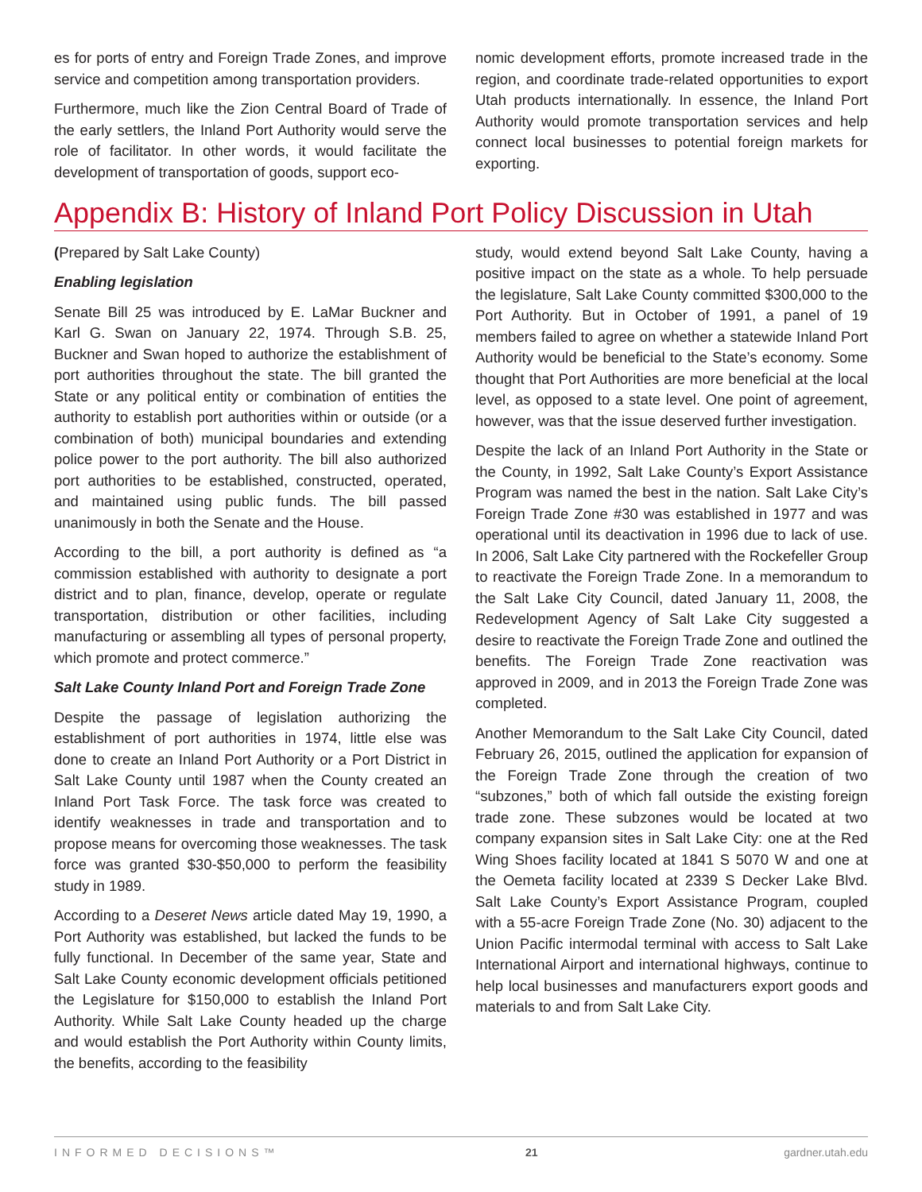es for ports of entry and Foreign Trade Zones, and improve service and competition among transportation providers.
Furthermore, much like the Zion Central Board of Trade of the early settlers, the Inland Port Authority would serve the role of facilitator. In other words, it would facilitate the development of transportation of goods, support eco-
nomic development efforts, promote increased trade in the region, and coordinate trade-related opportunities to export Utah products internationally. In essence, the Inland Port Authority would promote transportation services and help connect local businesses to potential foreign markets for exporting.
Appendix B: History of Inland Port Policy Discussion in Utah
(Prepared by Salt Lake County)
Enabling legislation
Senate Bill 25 was introduced by E. LaMar Buckner and Karl G. Swan on January 22, 1974. Through S.B. 25, Buckner and Swan hoped to authorize the establishment of port authorities throughout the state. The bill granted the State or any political entity or combination of entities the authority to establish port authorities within or outside (or a combination of both) municipal boundaries and extending police power to the port authority. The bill also authorized port authorities to be established, constructed, operated, and maintained using public funds. The bill passed unanimously in both the Senate and the House.
According to the bill, a port authority is defined as “a commission established with authority to designate a port district and to plan, finance, develop, operate or regulate transportation, distribution or other facilities, including manufacturing or assembling all types of personal property, which promote and protect commerce.”
Salt Lake County Inland Port and Foreign Trade Zone
Despite the passage of legislation authorizing the establishment of port authorities in 1974, little else was done to create an Inland Port Authority or a Port District in Salt Lake County until 1987 when the County created an Inland Port Task Force. The task force was created to identify weaknesses in trade and transportation and to propose means for overcoming those weaknesses. The task force was granted $30-$50,000 to perform the feasibility study in 1989.
According to a Deseret News article dated May 19, 1990, a Port Authority was established, but lacked the funds to be fully functional. In December of the same year, State and Salt Lake County economic development officials petitioned the Legislature for $150,000 to establish the Inland Port Authority. While Salt Lake County headed up the charge and would establish the Port Authority within County limits, the benefits, according to the feasibility
study, would extend beyond Salt Lake County, having a positive impact on the state as a whole. To help persuade the legislature, Salt Lake County committed $300,000 to the Port Authority. But in October of 1991, a panel of 19 members failed to agree on whether a statewide Inland Port Authority would be beneficial to the State’s economy. Some thought that Port Authorities are more beneficial at the local level, as opposed to a state level. One point of agreement, however, was that the issue deserved further investigation.
Despite the lack of an Inland Port Authority in the State or the County, in 1992, Salt Lake County’s Export Assistance Program was named the best in the nation. Salt Lake City’s Foreign Trade Zone #30 was established in 1977 and was operational until its deactivation in 1996 due to lack of use. In 2006, Salt Lake City partnered with the Rockefeller Group to reactivate the Foreign Trade Zone. In a memorandum to the Salt Lake City Council, dated January 11, 2008, the Redevelopment Agency of Salt Lake City suggested a desire to reactivate the Foreign Trade Zone and outlined the benefits. The Foreign Trade Zone reactivation was approved in 2009, and in 2013 the Foreign Trade Zone was completed.
Another Memorandum to the Salt Lake City Council, dated February 26, 2015, outlined the application for expansion of the Foreign Trade Zone through the creation of two “subzones,” both of which fall outside the existing foreign trade zone. These subzones would be located at two company expansion sites in Salt Lake City: one at the Red Wing Shoes facility located at 1841 S 5070 W and one at the Oemeta facility located at 2339 S Decker Lake Blvd. Salt Lake County’s Export Assistance Program, coupled with a 55-acre Foreign Trade Zone (No. 30) adjacent to the Union Pacific intermodal terminal with access to Salt Lake International Airport and international highways, continue to help local businesses and manufacturers export goods and materials to and from Salt Lake City.
INFORMED DECISIONS™ 21 gardner.utah.edu